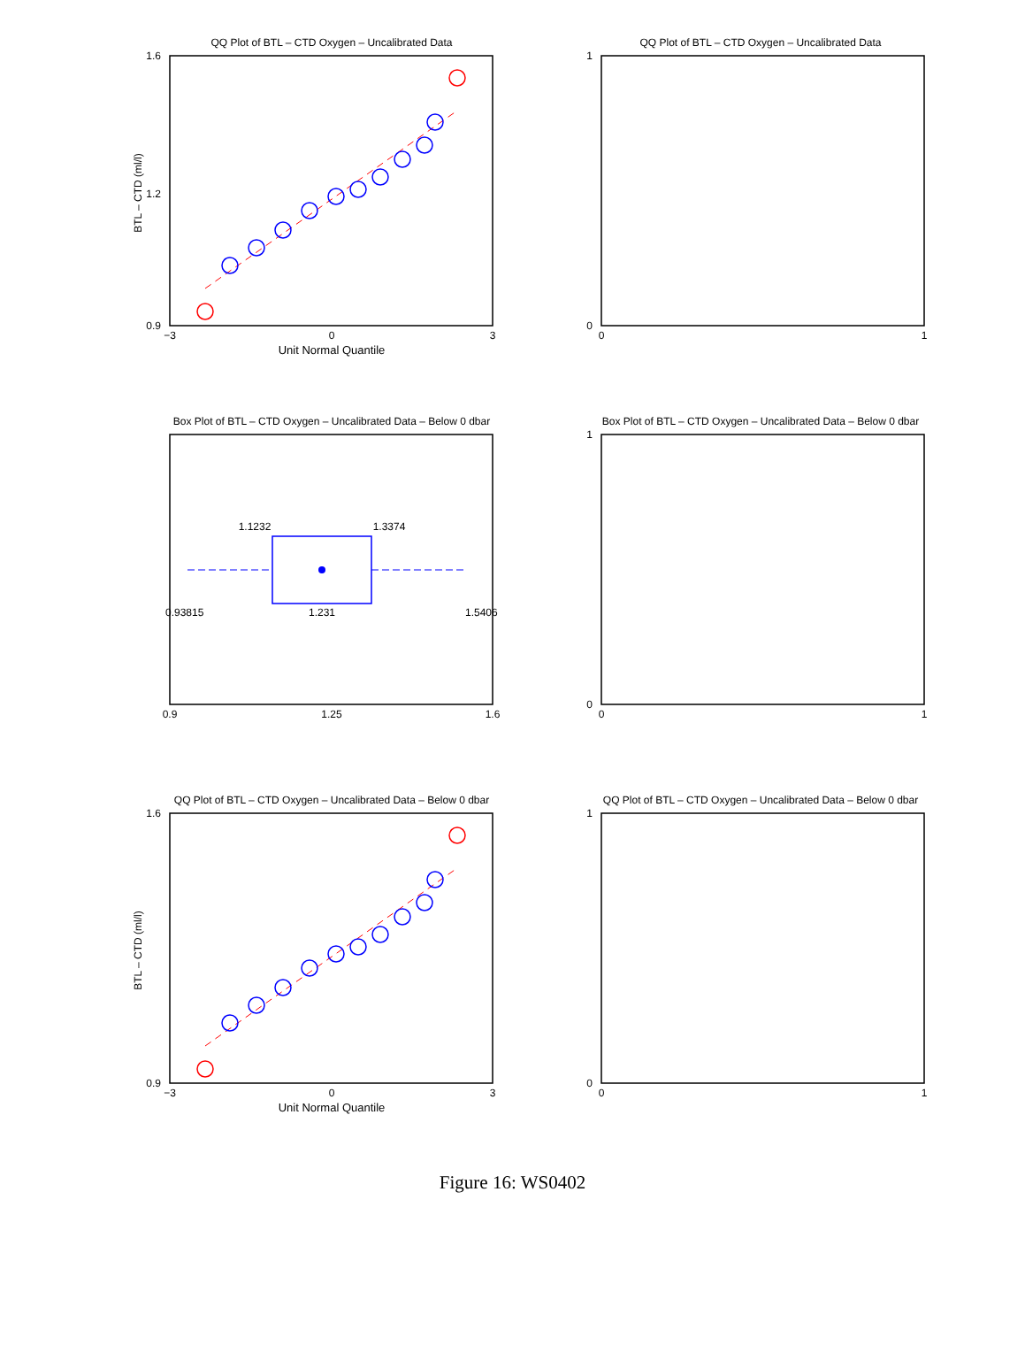QQ Plot of BTL – CTD Oxygen – Uncalibrated Data
0.9
1.6
1.2
−3
0
3
Unit Normal Quantile
BTL – CTD (ml/l)
QQ Plot of BTL – CTD Oxygen – Uncalibrated Data
0
1
0
1
Box Plot of BTL – CTD Oxygen – Uncalibrated Data – Below 0 dbar
1.1232
1.3374
1.231
0.93815
1.5406
0.9
1.25
1.6
Box Plot of BTL – CTD Oxygen – Uncalibrated Data – Below 0 dbar
0
1
0
1
QQ Plot of BTL – CTD Oxygen – Uncalibrated Data – Below 0 dbar
0.9
1.6
−3
0
3
Unit Normal Quantile
BTL – CTD (ml/l)
QQ Plot of BTL – CTD Oxygen – Uncalibrated Data – Below 0 dbar
0
1
0
1
Figure 16: WS0402